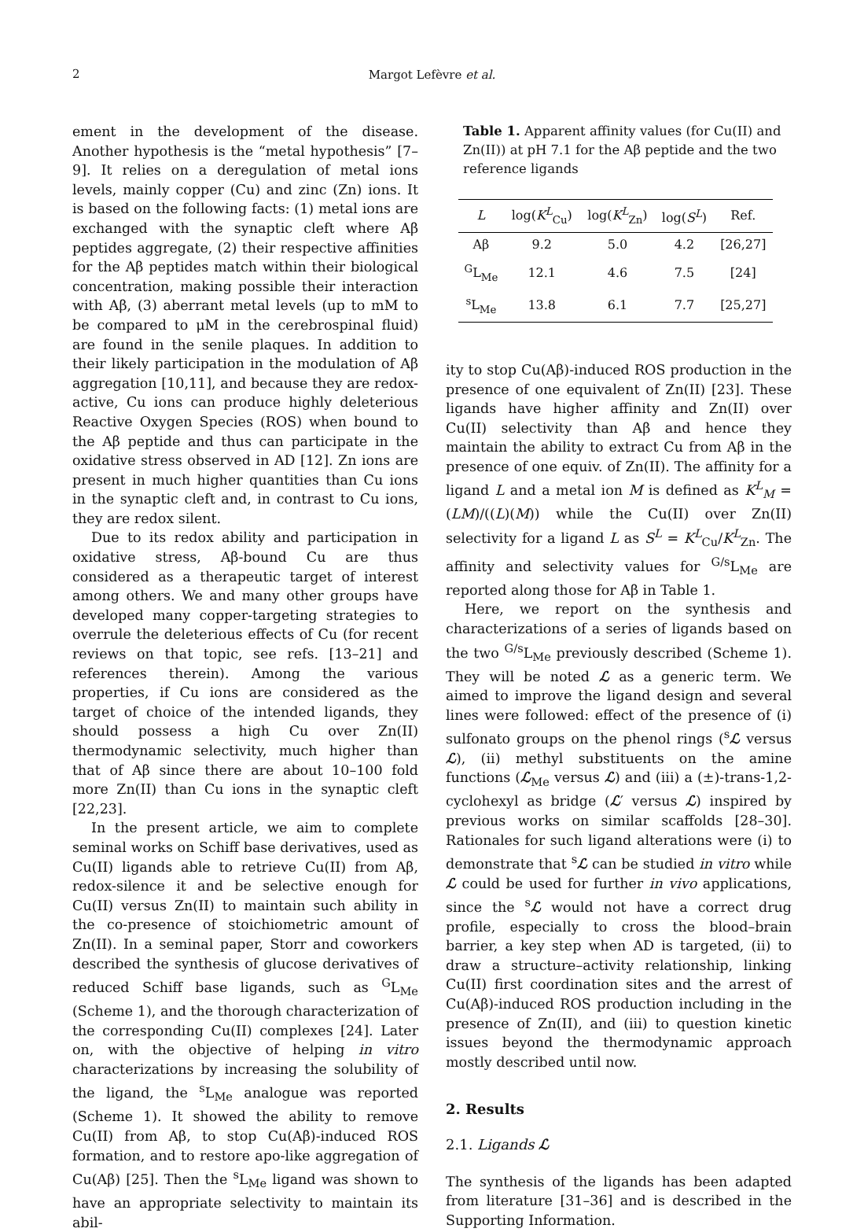2
Margot Lefèvre et al.
ement in the development of the disease. Another hypothesis is the “metal hypothesis” [7–9]. It relies on a deregulation of metal ions levels, mainly copper (Cu) and zinc (Zn) ions. It is based on the following facts: (1) metal ions are exchanged with the synaptic cleft where Aβ peptides aggregate, (2) their respective affinities for the Aβ peptides match within their biological concentration, making possible their interaction with Aβ, (3) aberrant metal levels (up to mM to be compared to μM in the cerebrospinal fluid) are found in the senile plaques. In addition to their likely participation in the modulation of Aβ aggregation [10,11], and because they are redox-active, Cu ions can produce highly deleterious Reactive Oxygen Species (ROS) when bound to the Aβ peptide and thus can participate in the oxidative stress observed in AD [12]. Zn ions are present in much higher quantities than Cu ions in the synaptic cleft and, in contrast to Cu ions, they are redox silent.
Due to its redox ability and participation in oxidative stress, Aβ-bound Cu are thus considered as a therapeutic target of interest among others. We and many other groups have developed many copper-targeting strategies to overrule the deleterious effects of Cu (for recent reviews on that topic, see refs. [13–21] and references therein). Among the various properties, if Cu ions are considered as the target of choice of the intended ligands, they should possess a high Cu over Zn(II) thermodynamic selectivity, much higher than that of Aβ since there are about 10–100 fold more Zn(II) than Cu ions in the synaptic cleft [22,23].
In the present article, we aim to complete seminal works on Schiff base derivatives, used as Cu(II) ligands able to retrieve Cu(II) from Aβ, redox-silence it and be selective enough for Cu(II) versus Zn(II) to maintain such ability in the co-presence of stoichiometric amount of Zn(II). In a seminal paper, Storr and coworkers described the synthesis of glucose derivatives of reduced Schiff base ligands, such as <sup>G</sup>L<sub>Me</sub> (Scheme 1), and the thorough characterization of the corresponding Cu(II) complexes [24]. Later on, with the objective of helping in vitro characterizations by increasing the solubility of the ligand, the <sup>s</sup>L<sub>Me</sub> analogue was reported (Scheme 1). It showed the ability to remove Cu(II) from Aβ, to stop Cu(Aβ)-induced ROS formation, and to restore apo-like aggregation of Cu(Aβ) [25]. Then the <sup>s</sup>L<sub>Me</sub> ligand was shown to have an appropriate selectivity to maintain its abil-
Table 1. Apparent affinity values (for Cu(II) and Zn(II)) at pH 7.1 for the Aβ peptide and the two reference ligands
| L | log( K<sup>L</sup><sub>Cu</sub>) | log( K<sup>L</sup><sub>Zn</sub>) | log( S<sup>L</sup>) | Ref. |
| --- | --- | --- | --- | --- |
| Aβ | 9.2 | 5.0 | 4.2 | [26,27] |
| <sup>G</sup>L<sub>Me</sub> | 12.1 | 4.6 | 7.5 | [24] |
| <sup>s</sup> L<sub>Me</sub> | 13.8 | 6.1 | 7.7 | [25,27] |
ity to stop Cu(Aβ)-induced ROS production in the presence of one equivalent of Zn(II) [23]. These ligands have higher affinity and Zn(II) over Cu(II) selectivity than Aβ and hence they maintain the ability to extract Cu from Aβ in the presence of one equiv. of Zn(II). The affinity for a ligand L and a metal ion M is defined as K<sup>L</sup><sub>M</sub> = (LM)/((L)(M)) while the Cu(II) over Zn(II) selectivity for a ligand L as S<sup>L</sup> = K<sup>L</sup><sub>Cu</sub>/K<sup>L</sup><sub>Zn</sub>. The affinity and selectivity values for <sup>G/s</sup>L<sub>Me</sub> are reported along those for Aβ in Table 1.
Here, we report on the synthesis and characterizations of a series of ligands based on the two <sup>G/s</sup>L<sub>Me</sub> previously described (Scheme 1). They will be noted ℒ as a generic term. We aimed to improve the ligand design and several lines were followed: effect of the presence of (i) sulfonato groups on the phenol rings (<sup>s</sup>ℒ versus ℒ), (ii) methyl substituents on the amine functions (ℒ<sub>Me</sub> versus ℒ) and (iii) a (±)-trans-1,2-cyclohexyl as bridge (ℒ′ versus ℒ) inspired by previous works on similar scaffolds [28–30]. Rationales for such ligand alterations were (i) to demonstrate that <sup>s</sup>ℒ can be studied in vitro while ℒ could be used for further in vivo applications, since the <sup>s</sup>ℒ would not have a correct drug profile, especially to cross the blood–brain barrier, a key step when AD is targeted, (ii) to draw a structure–activity relationship, linking Cu(II) first coordination sites and the arrest of Cu(Aβ)-induced ROS production including in the presence of Zn(II), and (iii) to question kinetic issues beyond the thermodynamic approach mostly described until now.
2. Results
2.1. Ligands ℒ
The synthesis of the ligands has been adapted from literature [31–36] and is described in the Supporting Information.